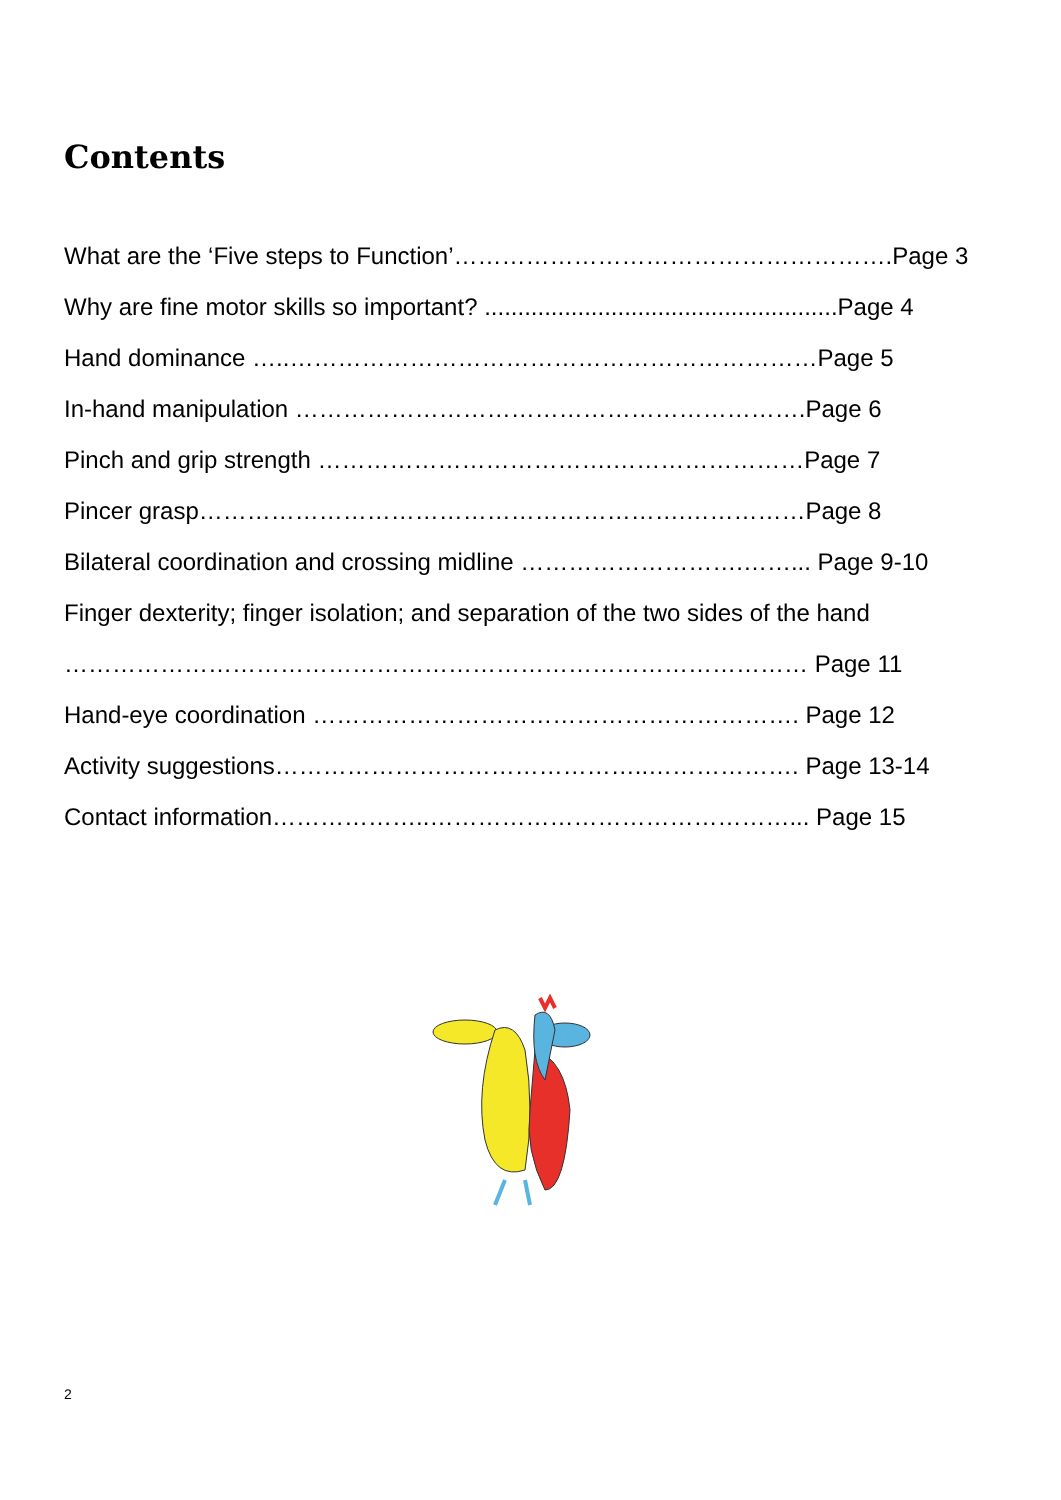Contents
What are the ‘Five steps to Function’……………………………………………….Page 3
Why are fine motor skills so important? .....................................................Page 4
Hand dominance …..…………………………………………………………Page 5
In-hand manipulation ……………………………………………………….Page 6
Pinch and grip strength ……………………………….……………………Page 7
Pincer grasp…………………………………………………….……………Page 8
Bilateral coordination and crossing midline ……………………….……... Page 9-10
Finger dexterity; finger isolation; and separation of the two sides of the hand
………………………………………………………………………………… Page 11
Hand-eye coordination ……………………………………………………. Page 12
Activity suggestions………………………………………..………………. Page 13-14
Contact information………………..………………………………………... Page 15
2